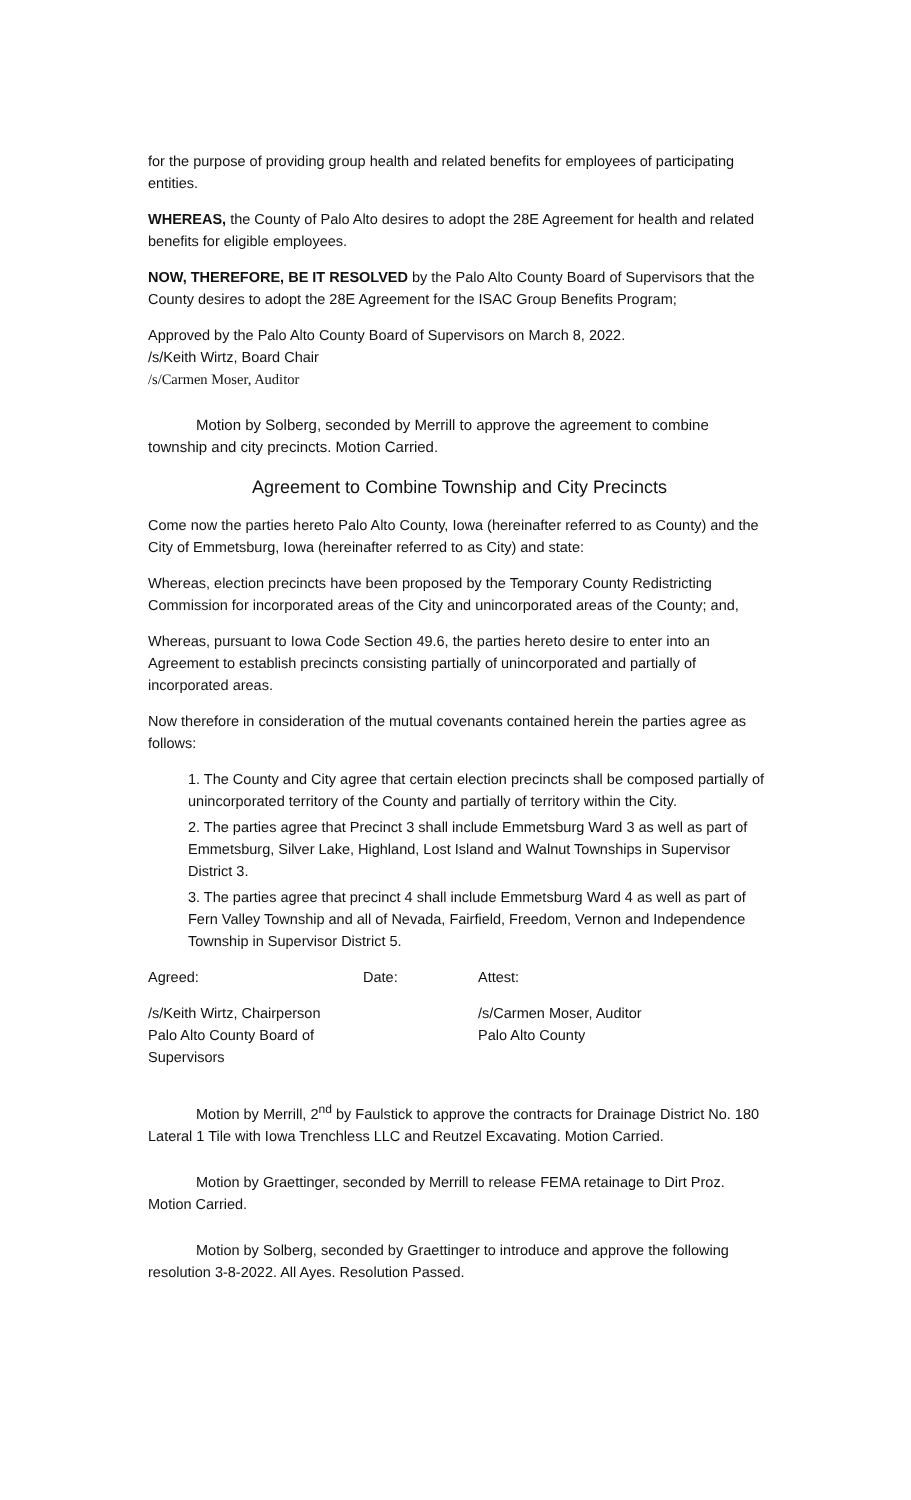for the purpose of providing group health and related benefits for employees of participating entities.
WHEREAS, the County of Palo Alto desires to adopt the 28E Agreement for health and related benefits for eligible employees.
NOW, THEREFORE, BE IT RESOLVED by the Palo Alto County Board of Supervisors that the County desires to adopt the 28E Agreement for the ISAC Group Benefits Program;
Approved by the Palo Alto County Board of Supervisors on March 8, 2022.
/s/Keith Wirtz, Board Chair
/s/Carmen Moser, Auditor
Motion by Solberg, seconded by Merrill to approve the agreement to combine township and city precincts. Motion Carried.
Agreement to Combine Township and City Precincts
Come now the parties hereto Palo Alto County, Iowa (hereinafter referred to as County) and the City of Emmetsburg, Iowa (hereinafter referred to as City) and state:
Whereas, election precincts have been proposed by the Temporary County Redistricting Commission for incorporated areas of the City and unincorporated areas of the County; and,
Whereas, pursuant to Iowa Code Section 49.6, the parties hereto desire to enter into an Agreement to establish precincts consisting partially of unincorporated and partially of incorporated areas.
Now therefore in consideration of the mutual covenants contained herein the parties agree as follows:
1. The County and City agree that certain election precincts shall be composed partially of unincorporated territory of the County and partially of territory within the City.
2. The parties agree that Precinct 3 shall include Emmetsburg Ward 3 as well as part of Emmetsburg, Silver Lake, Highland, Lost Island and Walnut Townships in Supervisor District 3.
3. The parties agree that precinct 4 shall include Emmetsburg Ward 4 as well as part of Fern Valley Township and all of Nevada, Fairfield, Freedom, Vernon and Independence Township in Supervisor District 5.
Agreed: Date: Attest:
/s/Keith Wirtz, Chairperson
Palo Alto County Board of Supervisors /s/Carmen Moser, Auditor
Palo Alto County
Motion by Merrill, 2<sup>nd</sup> by Faulstick to approve the contracts for Drainage District No. 180 Lateral 1 Tile with Iowa Trenchless LLC and Reutzel Excavating. Motion Carried.
Motion by Graettinger, seconded by Merrill to release FEMA retainage to Dirt Proz. Motion Carried.
Motion by Solberg, seconded by Graettinger to introduce and approve the following resolution 3-8-2022. All Ayes. Resolution Passed.